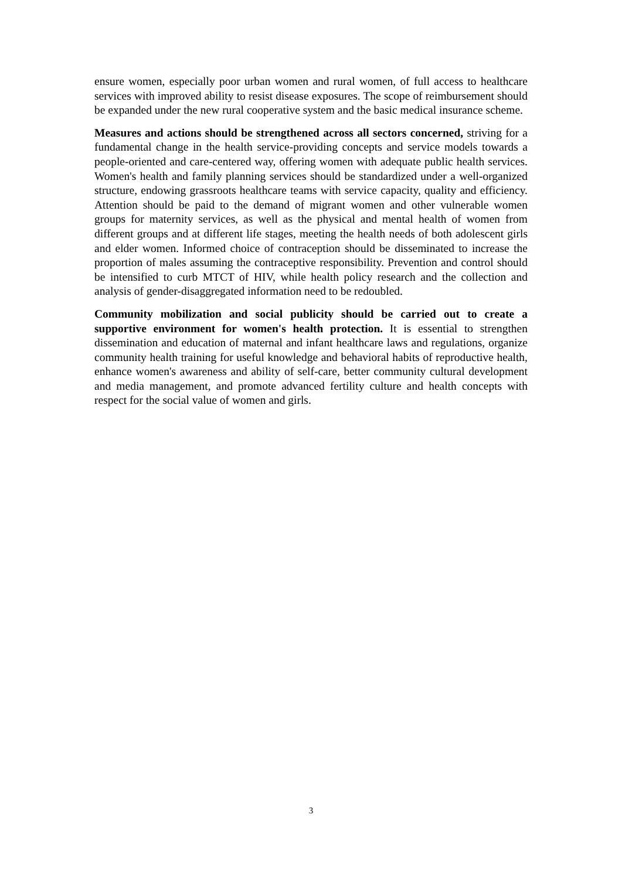ensure women, especially poor urban women and rural women, of full access to healthcare services with improved ability to resist disease exposures. The scope of reimbursement should be expanded under the new rural cooperative system and the basic medical insurance scheme.
Measures and actions should be strengthened across all sectors concerned, striving for a fundamental change in the health service-providing concepts and service models towards a people-oriented and care-centered way, offering women with adequate public health services. Women's health and family planning services should be standardized under a well-organized structure, endowing grassroots healthcare teams with service capacity, quality and efficiency. Attention should be paid to the demand of migrant women and other vulnerable women groups for maternity services, as well as the physical and mental health of women from different groups and at different life stages, meeting the health needs of both adolescent girls and elder women. Informed choice of contraception should be disseminated to increase the proportion of males assuming the contraceptive responsibility. Prevention and control should be intensified to curb MTCT of HIV, while health policy research and the collection and analysis of gender-disaggregated information need to be redoubled.
Community mobilization and social publicity should be carried out to create a supportive environment for women's health protection. It is essential to strengthen dissemination and education of maternal and infant healthcare laws and regulations, organize community health training for useful knowledge and behavioral habits of reproductive health, enhance women's awareness and ability of self-care, better community cultural development and media management, and promote advanced fertility culture and health concepts with respect for the social value of women and girls.
3